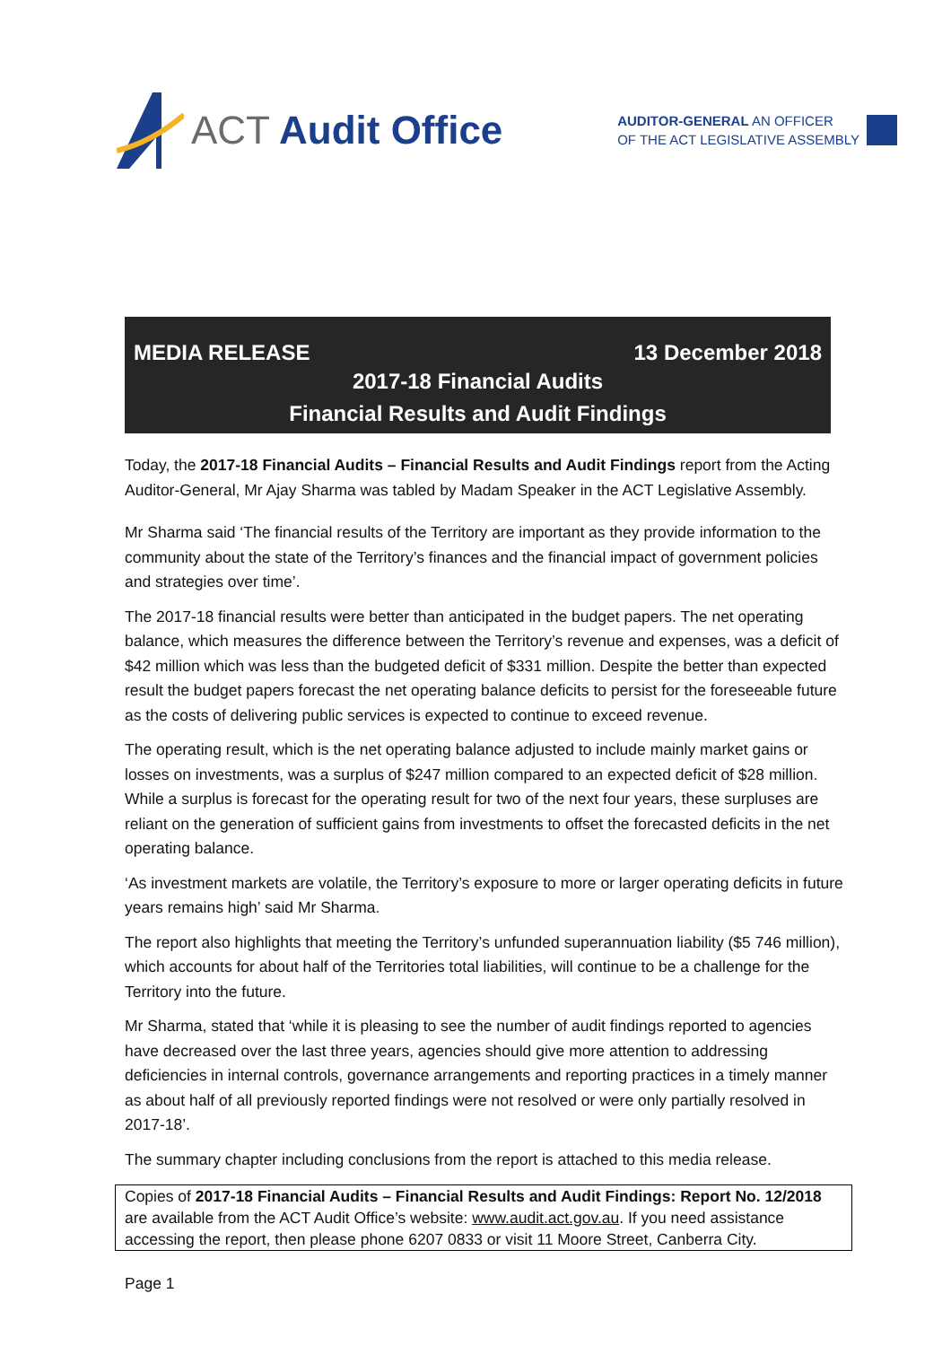ACT Audit Office
AUDITOR-GENERAL AN OFFICER
OF THE ACT LEGISLATIVE ASSEMBLY
MEDIA RELEASE 13 December 2018
2017-18 Financial Audits
Financial Results and Audit Findings
Today, the 2017-18 Financial Audits – Financial Results and Audit Findings report from the Acting Auditor-General, Mr Ajay Sharma was tabled by Madam Speaker in the ACT Legislative Assembly.
Mr Sharma said ‘The financial results of the Territory are important as they provide information to the community about the state of the Territory’s finances and the financial impact of government policies and strategies over time’.
The 2017-18 financial results were better than anticipated in the budget papers. The net operating balance, which measures the difference between the Territory’s revenue and expenses, was a deficit of $42 million which was less than the budgeted deficit of $331 million. Despite the better than expected result the budget papers forecast the net operating balance deficits to persist for the foreseeable future as the costs of delivering public services is expected to continue to exceed revenue.
The operating result, which is the net operating balance adjusted to include mainly market gains or losses on investments, was a surplus of $247 million compared to an expected deficit of $28 million. While a surplus is forecast for the operating result for two of the next four years, these surpluses are reliant on the generation of sufficient gains from investments to offset the forecasted deficits in the net operating balance.
‘As investment markets are volatile, the Territory’s exposure to more or larger operating deficits in future years remains high’ said Mr Sharma.
The report also highlights that meeting the Territory’s unfunded superannuation liability ($5 746 million), which accounts for about half of the Territories total liabilities, will continue to be a challenge for the Territory into the future.
Mr Sharma, stated that ‘while it is pleasing to see the number of audit findings reported to agencies have decreased over the last three years, agencies should give more attention to addressing deficiencies in internal controls, governance arrangements and reporting practices in a timely manner as about half of all previously reported findings were not resolved or were only partially resolved in 2017-18’.
The summary chapter including conclusions from the report is attached to this media release.
Copies of 2017-18 Financial Audits – Financial Results and Audit Findings: Report No. 12/2018 are available from the ACT Audit Office’s website: www.audit.act.gov.au. If you need assistance accessing the report, then please phone 6207 0833 or visit 11 Moore Street, Canberra City.
Page 1